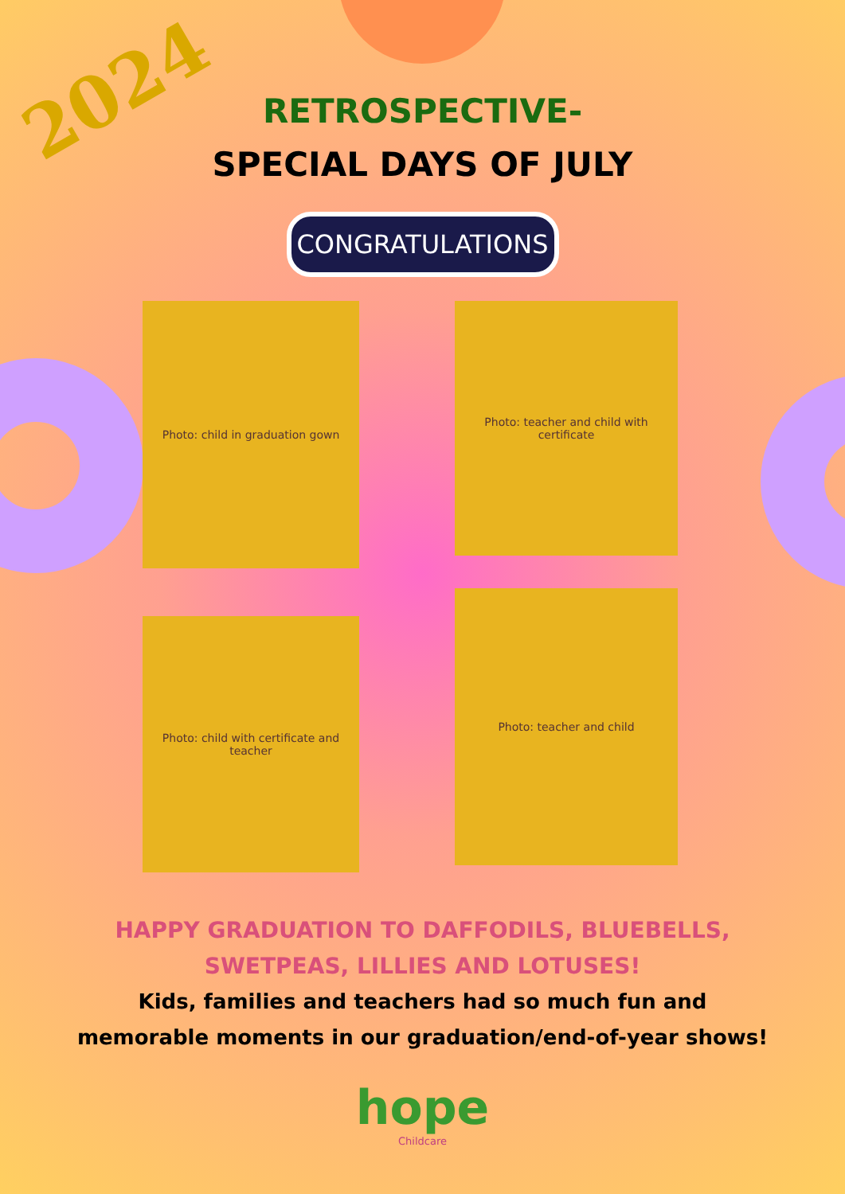2024
RETROSPECTIVE-
SPECIAL DAYS OF JULY
CONGRATULATIONS
Photo: child in graduation gown
Photo: teacher and child with certificate
Photo: child with certificate and teacher
Photo: teacher and child
HAPPY GRADUATION TO DAFFODILS, BLUEBELLS,
SWETPEAS, LILLIES AND LOTUSES!
Kids, families and teachers had so much fun and
memorable moments in our graduation/end-of-year shows!
hope
Childcare